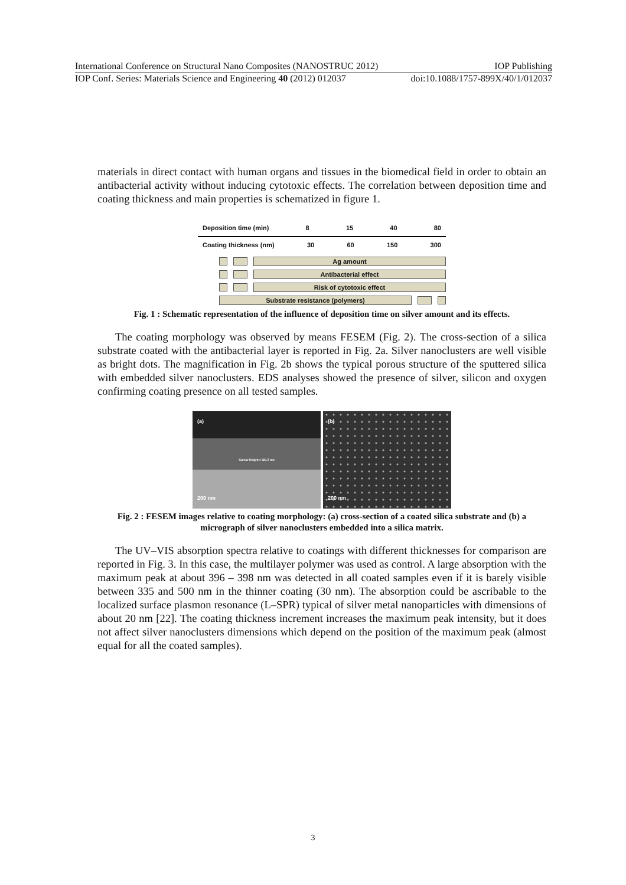International Conference on Structural Nano Composites (NANOSTRUC 2012) IOP Publishing
IOP Conf. Series: Materials Science and Engineering 40 (2012) 012037 doi:10.1088/1757-899X/40/1/012037
materials in direct contact with human organs and tissues in the biomedical field in order to obtain an antibacterial activity without inducing cytotoxic effects. The correlation between deposition time and coating thickness and main properties is schematized in figure 1.
Deposition time (min) 8 15 40 80
Coating thickness (nm) 30 60 150 300
Ag amount
Antibacterial effect
Risk of cytotoxic effect
Substrate resistance (polymers)
Fig. 1 : Schematic representation of the influence of deposition time on silver amount and its effects.
The coating morphology was observed by means FESEM (Fig. 2). The cross-section of a silica substrate coated with the antibacterial layer is reported in Fig. 2a. Silver nanoclusters are well visible as bright dots. The magnification in Fig. 2b shows the typical porous structure of the sputtered silica with embedded silver nanoclusters. EDS analyses showed the presence of silver, silicon and oxygen confirming coating presence on all tested samples.
(a)
Cursor Height = 321.7 nm
200 nm
(b)
200 nm
Fig. 2 : FESEM images relative to coating morphology: (a) cross-section of a coated silica substrate and (b) a micrograph of silver nanoclusters embedded into a silica matrix.
The UV–VIS absorption spectra relative to coatings with different thicknesses for comparison are reported in Fig. 3. In this case, the multilayer polymer was used as control. A large absorption with the maximum peak at about 396 – 398 nm was detected in all coated samples even if it is barely visible between 335 and 500 nm in the thinner coating (30 nm). The absorption could be ascribable to the localized surface plasmon resonance (L–SPR) typical of silver metal nanoparticles with dimensions of about 20 nm [22]. The coating thickness increment increases the maximum peak intensity, but it does not affect silver nanoclusters dimensions which depend on the position of the maximum peak (almost equal for all the coated samples).
3